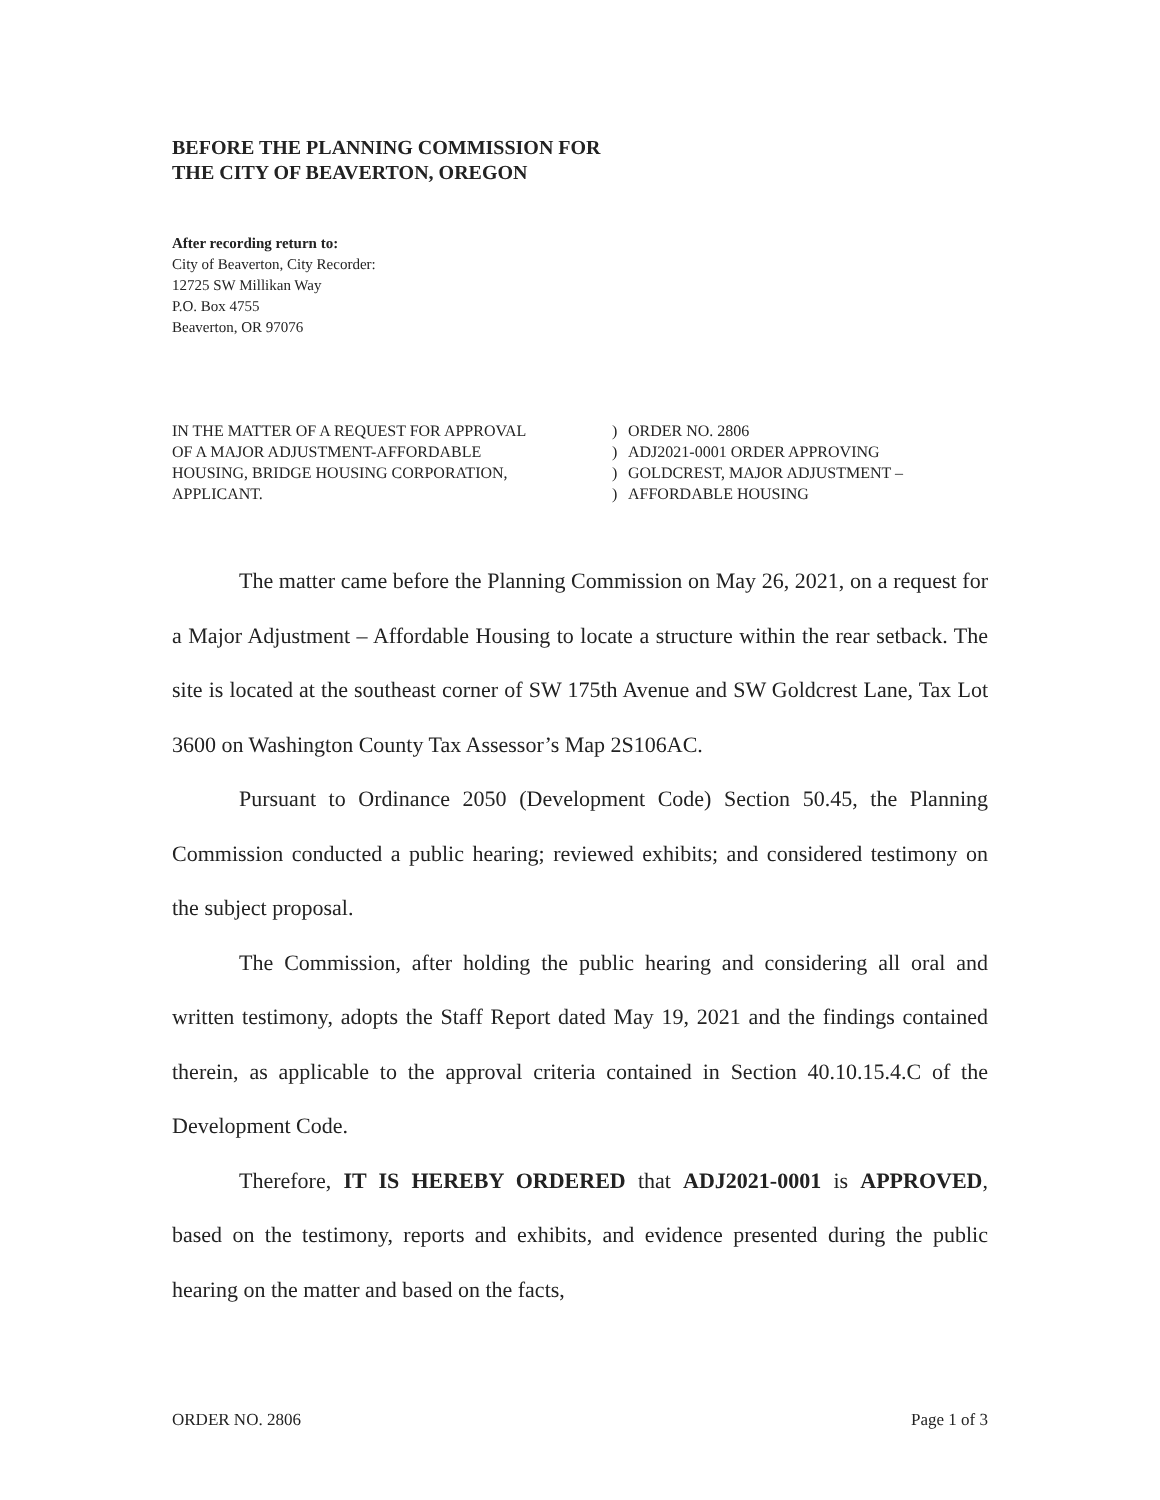BEFORE THE PLANNING COMMISSION FOR
THE CITY OF BEAVERTON, OREGON
After recording return to:
City of Beaverton, City Recorder:
12725 SW Millikan Way
P.O. Box 4755
Beaverton, OR 97076
| IN THE MATTER OF A REQUEST FOR APPROVAL | ) | ORDER NO. 2806 |
| OF A MAJOR ADJUSTMENT-AFFORDABLE | ) | ADJ2021-0001 ORDER APPROVING |
| HOUSING, BRIDGE HOUSING CORPORATION, | ) | GOLDCREST, MAJOR ADJUSTMENT – |
| APPLICANT. | ) | AFFORDABLE HOUSING |
The matter came before the Planning Commission on May 26, 2021, on a request for a Major Adjustment – Affordable Housing to locate a structure within the rear setback. The site is located at the southeast corner of SW 175th Avenue and SW Goldcrest Lane, Tax Lot 3600 on Washington County Tax Assessor’s Map 2S106AC.
Pursuant to Ordinance 2050 (Development Code) Section 50.45, the Planning Commission conducted a public hearing; reviewed exhibits; and considered testimony on the subject proposal.
The Commission, after holding the public hearing and considering all oral and written testimony, adopts the Staff Report dated May 19, 2021 and the findings contained therein, as applicable to the approval criteria contained in Section 40.10.15.4.C of the Development Code.
Therefore, IT IS HEREBY ORDERED that ADJ2021-0001 is APPROVED, based on the testimony, reports and exhibits, and evidence presented during the public hearing on the matter and based on the facts,
ORDER NO. 2806 Page 1 of 3